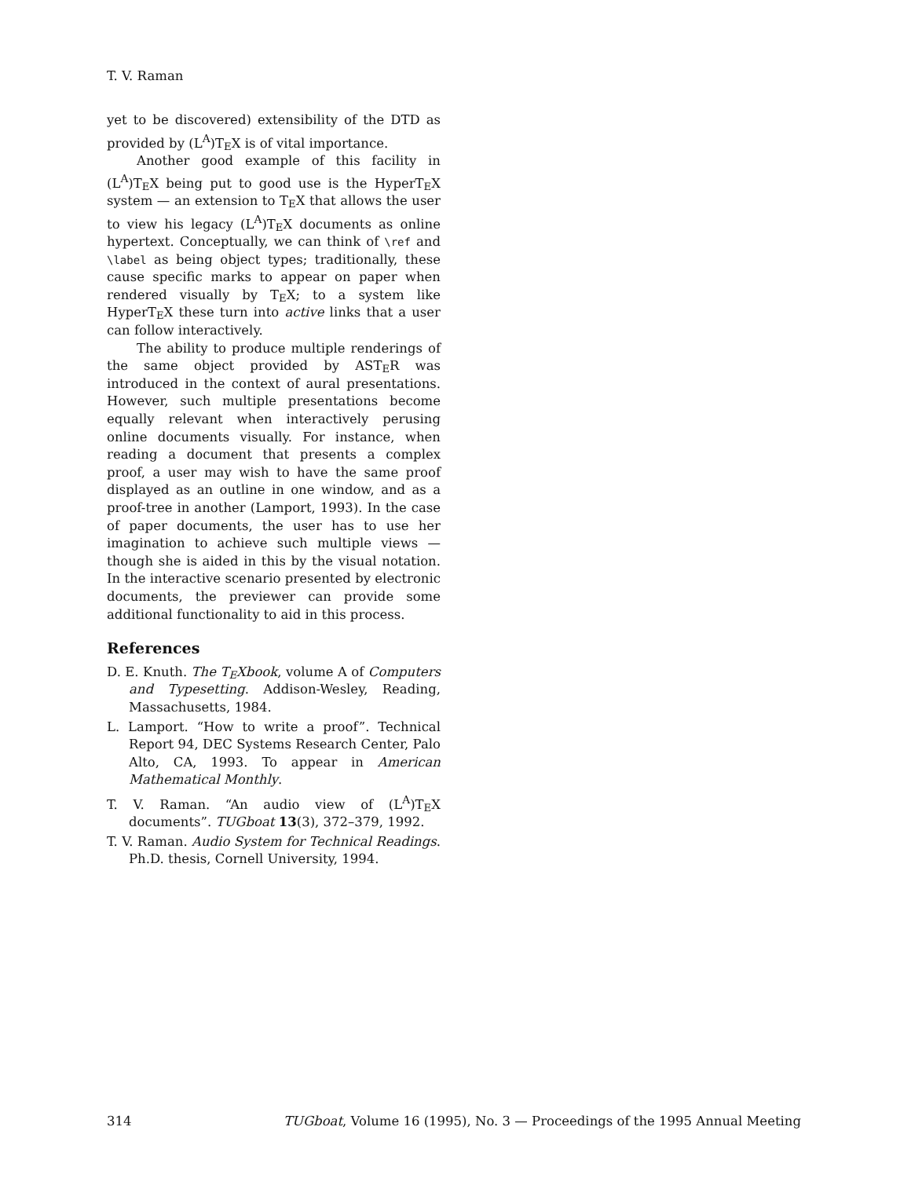T. V. Raman
yet to be discovered) extensibility of the DTD as provided by (L<sup>A</sup>)T<sub>E</sub>X is of vital importance.
Another good example of this facility in (L<sup>A</sup>)T<sub>E</sub>X being put to good use is the HyperT<sub>E</sub>X system — an extension to T<sub>E</sub>X that allows the user to view his legacy (L<sup>A</sup>)T<sub>E</sub>X documents as online hypertext. Conceptually, we can think of \ref and \label as being object types; traditionally, these cause specific marks to appear on paper when rendered visually by T<sub>E</sub>X; to a system like HyperT<sub>E</sub>X these turn into active links that a user can follow interactively.
The ability to produce multiple renderings of the same object provided by AST<sub>E</sub>R was introduced in the context of aural presentations. However, such multiple presentations become equally relevant when interactively perusing online documents visually. For instance, when reading a document that presents a complex proof, a user may wish to have the same proof displayed as an outline in one window, and as a proof-tree in another (Lamport, 1993). In the case of paper documents, the user has to use her imagination to achieve such multiple views — though she is aided in this by the visual notation. In the interactive scenario presented by electronic documents, the previewer can provide some additional functionality to aid in this process.
References
D. E. Knuth. The T<sub>E</sub>Xbook, volume A of Computers and Typesetting. Addison-Wesley, Reading, Massachusetts, 1984.
L. Lamport. “How to write a proof”. Technical Report 94, DEC Systems Research Center, Palo Alto, CA, 1993. To appear in American Mathematical Monthly.
T. V. Raman. “An audio view of (L<sup>A</sup>)T<sub>E</sub>X documents”. TUGboat 13(3), 372–379, 1992.
T. V. Raman. Audio System for Technical Readings. Ph.D. thesis, Cornell University, 1994.
314 TUGboat, Volume 16 (1995), No. 3 — Proceedings of the 1995 Annual Meeting